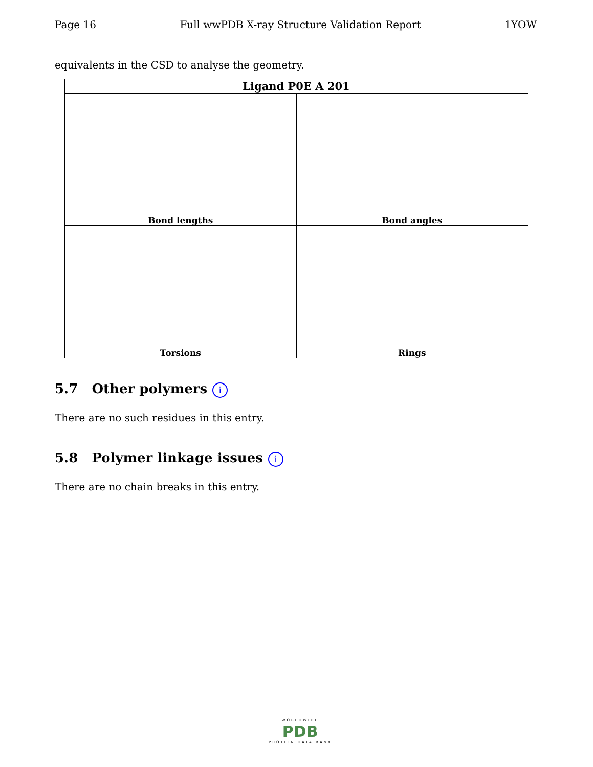Page 16 Full wwPDB X-ray Structure Validation Report 1YOW
equivalents in the CSD to analyse the geometry.
| Ligand P0E A 201 | |
| --- | --- |
| Bond lengths | Bond angles |
| Torsions | Rings |
5.7 Other polymers i
There are no such residues in this entry.
5.8 Polymer linkage issues i
There are no chain breaks in this entry.
WORLDWIDE
PDB
PROTEIN DATA BANK